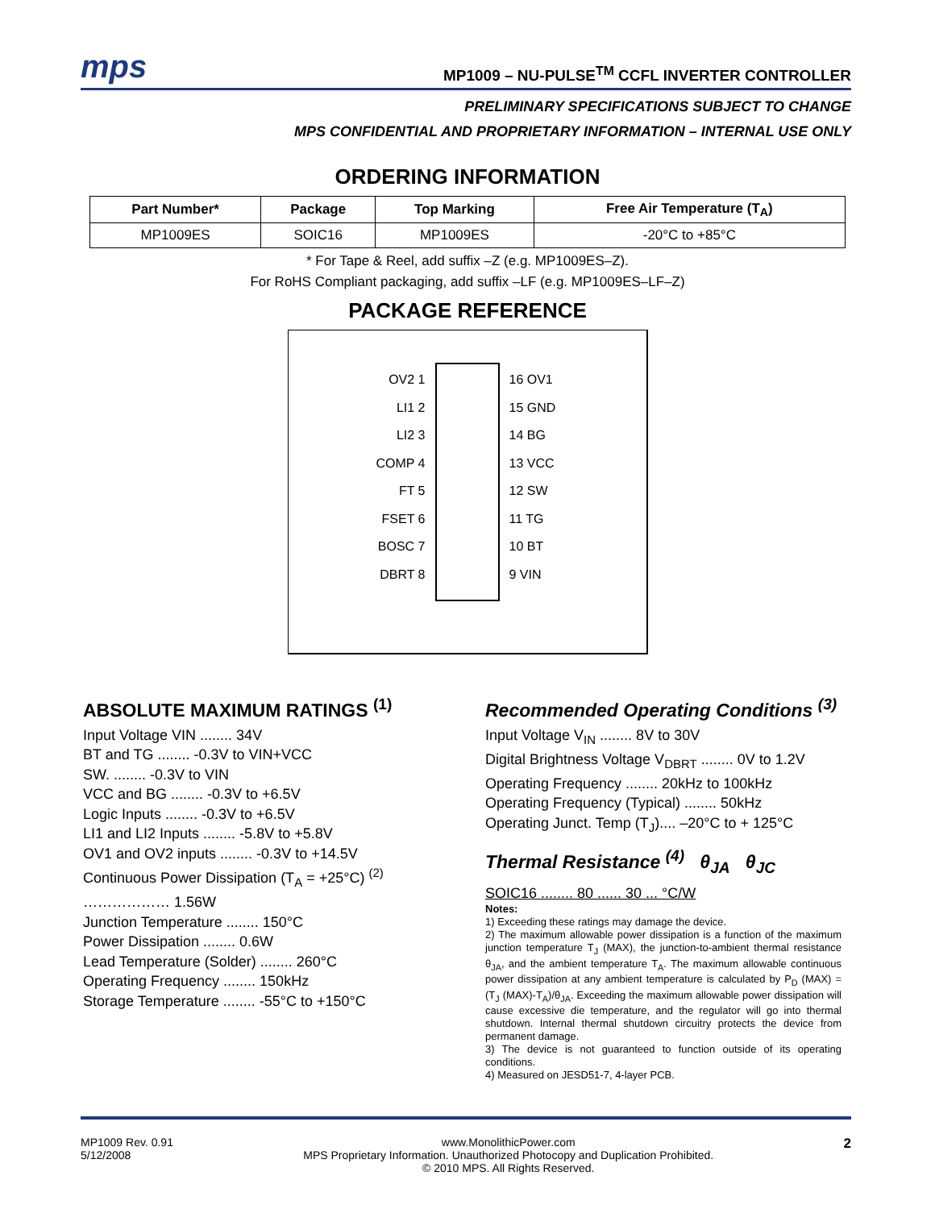mps
MP1009 – NU-PULSE<sup>TM</sup> CCFL INVERTER CONTROLLER
PRELIMINARY SPECIFICATIONS SUBJECT TO CHANGE
MPS CONFIDENTIAL AND PROPRIETARY INFORMATION – INTERNAL USE ONLY
ORDERING INFORMATION
| Part Number* | Package | Top Marking | Free Air Temperature (T<sub>A</sub>) |
| --- | --- | --- | --- |
| MP1009ES | SOIC16 | MP1009ES | -20°C to +85°C |
* For Tape & Reel, add suffix –Z (e.g. MP1009ES–Z).
For RoHS Compliant packaging, add suffix –LF (e.g. MP1009ES–LF–Z)
PACKAGE REFERENCE
OV2 1
LI1 2
LI2 3
COMP 4
FT 5
FSET 6
BOSC 7
DBRT 8
16 OV1
15 GND
14 BG
13 VCC
12 SW
11 TG
10 BT
9 VIN
ABSOLUTE MAXIMUM RATINGS <sup>(1)</sup>
Input Voltage VIN ........ 34V
BT and TG ........ -0.3V to VIN+VCC
SW. ........ -0.3V to VIN
VCC and BG ........ -0.3V to +6.5V
Logic Inputs ........ -0.3V to +6.5V
LI1 and LI2 Inputs ........ -5.8V to +5.8V
OV1 and OV2 inputs ........ -0.3V to +14.5V
Continuous Power Dissipation (T<sub>A</sub> = +25°C) <sup>(2)</sup>
……………… 1.56W
Junction Temperature ........ 150°C
Power Dissipation ........ 0.6W
Lead Temperature (Solder) ........ 260°C
Operating Frequency ........ 150kHz
Storage Temperature ........ -55°C to +150°C
Recommended Operating Conditions <sup>(3)</sup>
Input Voltage V<sub>IN</sub> ........ 8V to 30V
Digital Brightness Voltage V<sub>DBRT</sub> ........ 0V to 1.2V
Operating Frequency ........ 20kHz to 100kHz
Operating Frequency (Typical) ........ 50kHz
Operating Junct. Temp (T<sub>J</sub>).... –20°C to + 125°C
Thermal Resistance <sup>(4)</sup> θ<sub>JA</sub> θ<sub>JC</sub>
SOIC16 ........ 80 ...... 30 ... °C/W
Notes:
1) Exceeding these ratings may damage the device.
2) The maximum allowable power dissipation is a function of the maximum junction temperature T<sub>J</sub> (MAX), the junction-to-ambient thermal resistance θ<sub>JA</sub>, and the ambient temperature T<sub>A</sub>. The maximum allowable continuous power dissipation at any ambient temperature is calculated by P<sub>D</sub> (MAX) = (T<sub>J</sub> (MAX)-T<sub>A</sub>)/θ<sub>JA</sub>. Exceeding the maximum allowable power dissipation will cause excessive die temperature, and the regulator will go into thermal shutdown. Internal thermal shutdown circuitry protects the device from permanent damage.
3) The device is not guaranteed to function outside of its operating conditions.
4) Measured on JESD51-7, 4-layer PCB.
MP1009 Rev. 0.91
5/12/2008
www.MonolithicPower.com
MPS Proprietary Information. Unauthorized Photocopy and Duplication Prohibited.
© 2010 MPS. All Rights Reserved.
2